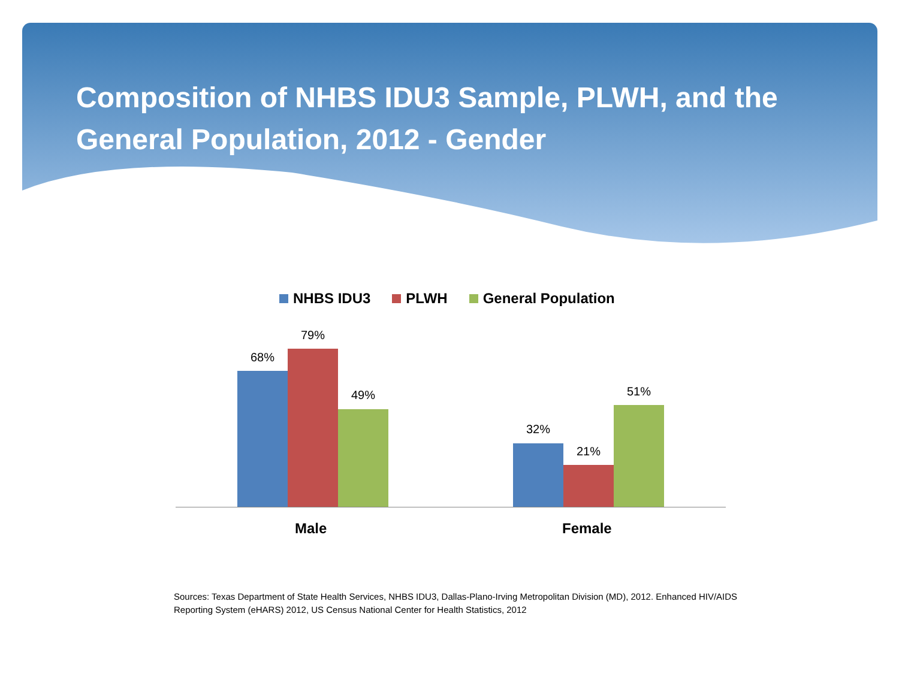Composition of NHBS IDU3 Sample, PLWH, and the General Population, 2012 - Gender
NHBS IDU3 PLWH General Population
68%
79%
49%
32%
21%
51%
Male Female
Sources: Texas Department of State Health Services, NHBS IDU3, Dallas-Plano-Irving Metropolitan Division (MD), 2012. Enhanced HIV/AIDS Reporting System (eHARS) 2012, US Census National Center for Health Statistics, 2012